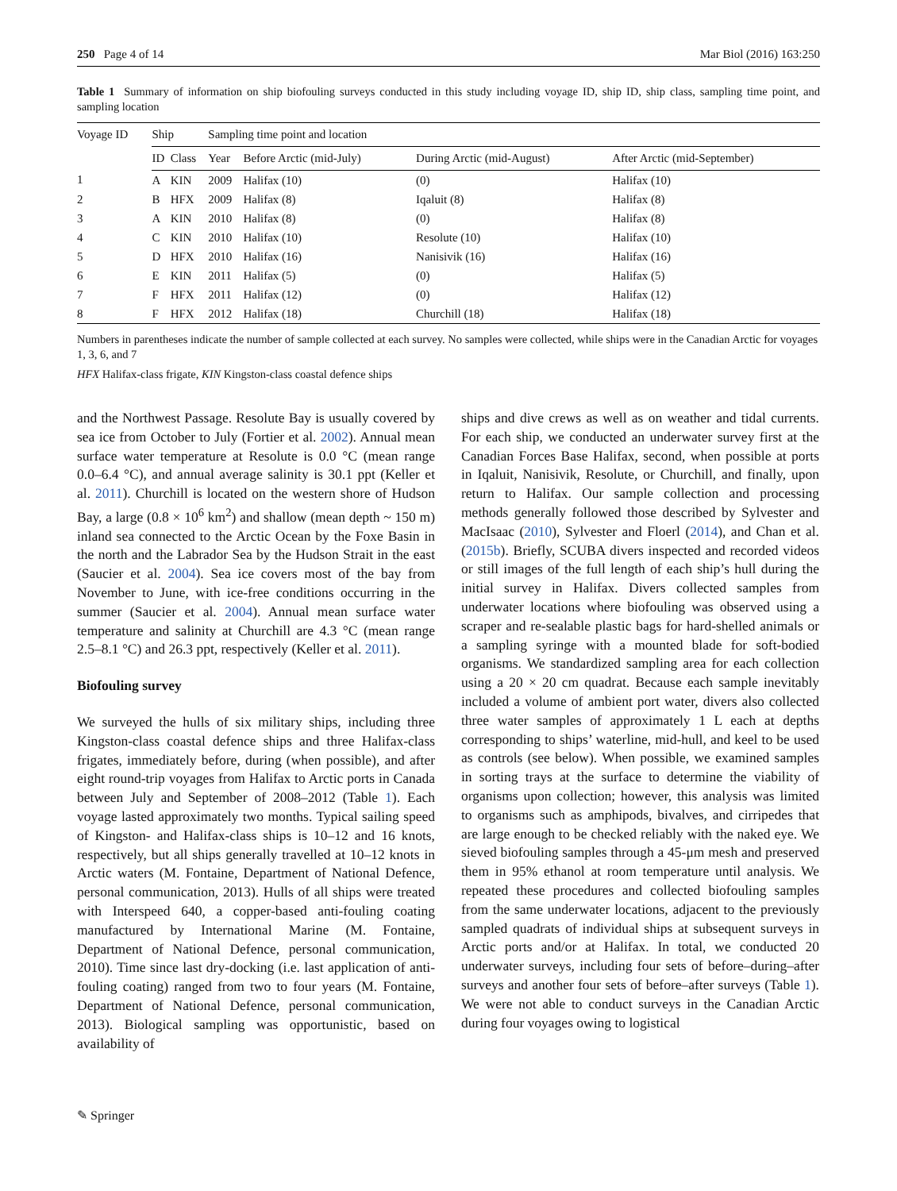250 Page 4 of 14 Mar Biol (2016) 163:250
Table 1 Summary of information on ship biofouling surveys conducted in this study including voyage ID, ship ID, ship class, sampling time point, and sampling location
| Voyage ID | Ship | | Sampling time point and location | | | |
| --- | --- | --- | --- | --- | --- | --- |
| | ID | Class | Year | Before Arctic (mid-July) | During Arctic (mid-August) | After Arctic (mid-September) |
| 1 | A | KIN | 2009 | Halifax (10) | (0) | Halifax (10) |
| 2 | B | HFX | 2009 | Halifax (8) | Iqaluit (8) | Halifax (8) |
| 3 | A | KIN | 2010 | Halifax (8) | (0) | Halifax (8) |
| 4 | C | KIN | 2010 | Halifax (10) | Resolute (10) | Halifax (10) |
| 5 | D | HFX | 2010 | Halifax (16) | Nanisivik (16) | Halifax (16) |
| 6 | E | KIN | 2011 | Halifax (5) | (0) | Halifax (5) |
| 7 | F | HFX | 2011 | Halifax (12) | (0) | Halifax (12) |
| 8 | F | HFX | 2012 | Halifax (18) | Churchill (18) | Halifax (18) |
Numbers in parentheses indicate the number of sample collected at each survey. No samples were collected, while ships were in the Canadian Arctic for voyages 1, 3, 6, and 7
HFX Halifax-class frigate, KIN Kingston-class coastal defence ships
and the Northwest Passage. Resolute Bay is usually covered by sea ice from October to July (Fortier et al. 2002). Annual mean surface water temperature at Resolute is 0.0 °C (mean range 0.0–6.4 °C), and annual average salinity is 30.1 ppt (Keller et al. 2011). Churchill is located on the western shore of Hudson Bay, a large (0.8 × 10<sup>6</sup> km<sup>2</sup>) and shallow (mean depth ~ 150 m) inland sea connected to the Arctic Ocean by the Foxe Basin in the north and the Labrador Sea by the Hudson Strait in the east (Saucier et al. 2004). Sea ice covers most of the bay from November to June, with ice-free conditions occurring in the summer (Saucier et al. 2004). Annual mean surface water temperature and salinity at Churchill are 4.3 °C (mean range 2.5–8.1 °C) and 26.3 ppt, respectively (Keller et al. 2011).
Biofouling survey
We surveyed the hulls of six military ships, including three Kingston-class coastal defence ships and three Halifax-class frigates, immediately before, during (when possible), and after eight round-trip voyages from Halifax to Arctic ports in Canada between July and September of 2008–2012 (Table 1). Each voyage lasted approximately two months. Typical sailing speed of Kingston- and Halifax-class ships is 10–12 and 16 knots, respectively, but all ships generally travelled at 10–12 knots in Arctic waters (M. Fontaine, Department of National Defence, personal communication, 2013). Hulls of all ships were treated with Interspeed 640, a copper-based anti-fouling coating manufactured by International Marine (M. Fontaine, Department of National Defence, personal communication, 2010). Time since last dry-docking (i.e. last application of anti-fouling coating) ranged from two to four years (M. Fontaine, Department of National Defence, personal communication, 2013). Biological sampling was opportunistic, based on availability of
ships and dive crews as well as on weather and tidal currents. For each ship, we conducted an underwater survey first at the Canadian Forces Base Halifax, second, when possible at ports in Iqaluit, Nanisivik, Resolute, or Churchill, and finally, upon return to Halifax. Our sample collection and processing methods generally followed those described by Sylvester and MacIsaac (2010), Sylvester and Floerl (2014), and Chan et al. (2015b). Briefly, SCUBA divers inspected and recorded videos or still images of the full length of each ship’s hull during the initial survey in Halifax. Divers collected samples from underwater locations where biofouling was observed using a scraper and re-sealable plastic bags for hard-shelled animals or a sampling syringe with a mounted blade for soft-bodied organisms. We standardized sampling area for each collection using a 20 × 20 cm quadrat. Because each sample inevitably included a volume of ambient port water, divers also collected three water samples of approximately 1 L each at depths corresponding to ships’ waterline, mid-hull, and keel to be used as controls (see below). When possible, we examined samples in sorting trays at the surface to determine the viability of organisms upon collection; however, this analysis was limited to organisms such as amphipods, bivalves, and cirripedes that are large enough to be checked reliably with the naked eye. We sieved biofouling samples through a 45-μm mesh and preserved them in 95% ethanol at room temperature until analysis. We repeated these procedures and collected biofouling samples from the same underwater locations, adjacent to the previously sampled quadrats of individual ships at subsequent surveys in Arctic ports and/or at Halifax. In total, we conducted 20 underwater surveys, including four sets of before–during–after surveys and another four sets of before–after surveys (Table 1). We were not able to conduct surveys in the Canadian Arctic during four voyages owing to logistical
✎ Springer